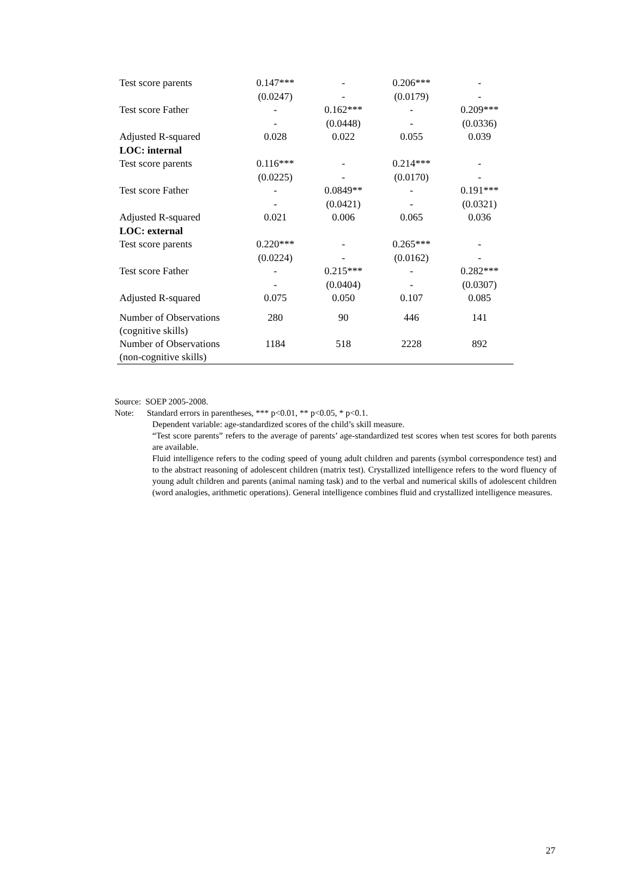| Test score parents | 0.147*** | - | 0.206*** | - |
| | (0.0247) | - | (0.0179) | - |
| Test score Father | - | 0.162*** | - | 0.209*** |
| | - | (0.0448) | - | (0.0336) |
| Adjusted R-squared | 0.028 | 0.022 | 0.055 | 0.039 |
| LOC: internal | | | | |
| Test score parents | 0.116*** | - | 0.214*** | - |
| | (0.0225) | - | (0.0170) | - |
| Test score Father | - | 0.0849** | - | 0.191*** |
| | - | (0.0421) | - | (0.0321) |
| Adjusted R-squared | 0.021 | 0.006 | 0.065 | 0.036 |
| LOC: external | | | | |
| Test score parents | 0.220*** | - | 0.265*** | - |
| | (0.0224) | - | (0.0162) | - |
| Test score Father | - | 0.215*** | - | 0.282*** |
| | - | (0.0404) | - | (0.0307) |
| Adjusted R-squared | 0.075 | 0.050 | 0.107 | 0.085 |
| Number of Observations (cognitive skills) | 280 | 90 | 446 | 141 |
| Number of Observations (non-cognitive skills) | 1184 | 518 | 2228 | 892 |
Source: SOEP 2005-2008.
Note: Standard errors in parentheses, *** p<0.01, ** p<0.05, * p<0.1.
Dependent variable: age-standardized scores of the child’s skill measure.
“Test score parents” refers to the average of parents’ age-standardized test scores when test scores for both parents are available.
Fluid intelligence refers to the coding speed of young adult children and parents (symbol correspondence test) and to the abstract reasoning of adolescent children (matrix test). Crystallized intelligence refers to the word fluency of young adult children and parents (animal naming task) and to the verbal and numerical skills of adolescent children (word analogies, arithmetic operations). General intelligence combines fluid and crystallized intelligence measures.
27